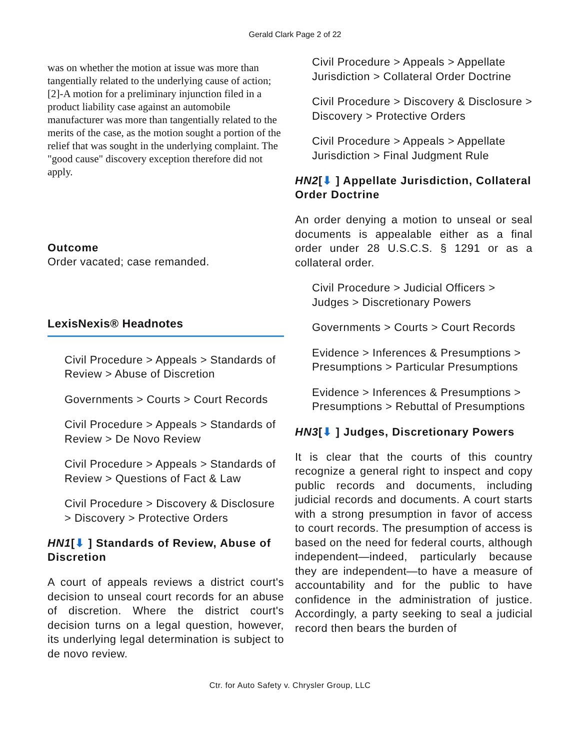Gerald Clark Page 2 of 22
was on whether the motion at issue was more than tangentially related to the underlying cause of action; [2]-A motion for a preliminary injunction filed in a product liability case against an automobile manufacturer was more than tangentially related to the merits of the case, as the motion sought a portion of the relief that was sought in the underlying complaint. The "good cause" discovery exception therefore did not apply.
Outcome
Order vacated; case remanded.
LexisNexis® Headnotes
Civil Procedure > Appeals > Standards of Review > Abuse of Discretion
Governments > Courts > Court Records
Civil Procedure > Appeals > Standards of Review > De Novo Review
Civil Procedure > Appeals > Standards of Review > Questions of Fact & Law
Civil Procedure > Discovery & Disclosure > Discovery > Protective Orders
HN1[⬇ ] Standards of Review, Abuse of Discretion
A court of appeals reviews a district court's decision to unseal court records for an abuse of discretion. Where the district court's decision turns on a legal question, however, its underlying legal determination is subject to de novo review.
Civil Procedure > Appeals > Appellate Jurisdiction > Collateral Order Doctrine
Civil Procedure > Discovery & Disclosure > Discovery > Protective Orders
Civil Procedure > Appeals > Appellate Jurisdiction > Final Judgment Rule
HN2[⬇ ] Appellate Jurisdiction, Collateral Order Doctrine
An order denying a motion to unseal or seal documents is appealable either as a final order under 28 U.S.C.S. § 1291 or as a collateral order.
Civil Procedure > Judicial Officers > Judges > Discretionary Powers
Governments > Courts > Court Records
Evidence > Inferences & Presumptions > Presumptions > Particular Presumptions
Evidence > Inferences & Presumptions > Presumptions > Rebuttal of Presumptions
HN3[⬇ ] Judges, Discretionary Powers
It is clear that the courts of this country recognize a general right to inspect and copy public records and documents, including judicial records and documents. A court starts with a strong presumption in favor of access to court records. The presumption of access is based on the need for federal courts, although independent—indeed, particularly because they are independent—to have a measure of accountability and for the public to have confidence in the administration of justice. Accordingly, a party seeking to seal a judicial record then bears the burden of
Ctr. for Auto Safety v. Chrysler Group, LLC